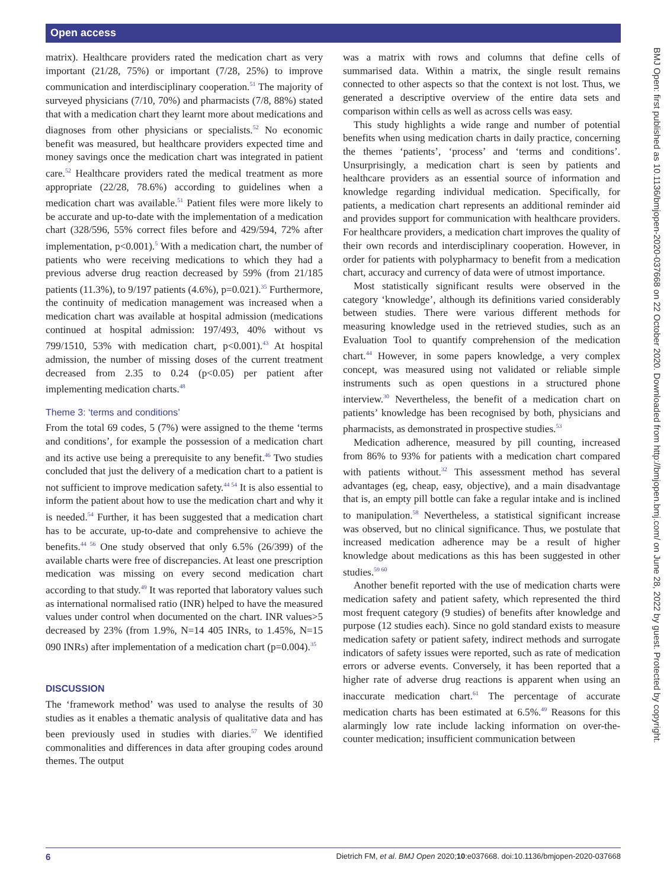Open access
BMJ Open: first published as 10.1136/bmjopen-2020-037668 on 22 October 2020. Downloaded from http://bmjopen.bmj.com/ on June 28, 2022 by guest. Protected by copyright.
matrix). Healthcare providers rated the medication chart as very important (21/28, 75%) or important (7/28, 25%) to improve communication and interdisciplinary cooperation.<sup>51</sup> The majority of surveyed physicians (7/10, 70%) and pharmacists (7/8, 88%) stated that with a medication chart they learnt more about medications and diagnoses from other physicians or specialists.<sup>52</sup> No economic benefit was measured, but healthcare providers expected time and money savings once the medication chart was integrated in patient care.<sup>52</sup> Healthcare providers rated the medical treatment as more appropriate (22/28, 78.6%) according to guidelines when a medication chart was available.<sup>51</sup> Patient files were more likely to be accurate and up-to-date with the implementation of a medication chart (328/596, 55% correct files before and 429/594, 72% after implementation, p<0.001).<sup>5</sup> With a medication chart, the number of patients who were receiving medications to which they had a previous adverse drug reaction decreased by 59% (from 21/185 patients (11.3%), to 9/197 patients (4.6%), p=0.021).<sup>35</sup> Furthermore, the continuity of medication management was increased when a medication chart was available at hospital admission (medications continued at hospital admission: 197/493, 40% without vs 799/1510, 53% with medication chart, p<0.001).<sup>43</sup> At hospital admission, the number of missing doses of the current treatment decreased from 2.35 to 0.24 (p<0.05) per patient after implementing medication charts.<sup>48</sup>
Theme 3: ‘terms and conditions’
From the total 69 codes, 5 (7%) were assigned to the theme ‘terms and conditions’, for example the possession of a medication chart and its active use being a prerequisite to any benefit.<sup>46</sup> Two studies concluded that just the delivery of a medication chart to a patient is not sufficient to improve medication safety.<sup>44 54</sup> It is also essential to inform the patient about how to use the medication chart and why it is needed.<sup>54</sup> Further, it has been suggested that a medication chart has to be accurate, up-to-date and comprehensive to achieve the benefits.<sup>44 56</sup> One study observed that only 6.5% (26/399) of the available charts were free of discrepancies. At least one prescription medication was missing on every second medication chart according to that study.<sup>49</sup> It was reported that laboratory values such as international normalised ratio (INR) helped to have the measured values under control when documented on the chart. INR values>5 decreased by 23% (from 1.9%, N=14 405 INRs, to 1.45%, N=15 090 INRs) after implementation of a medication chart (p=0.004).<sup>35</sup>
DISCUSSION
The ‘framework method’ was used to analyse the results of 30 studies as it enables a thematic analysis of qualitative data and has been previously used in studies with diaries.<sup>57</sup> We identified commonalities and differences in data after grouping codes around themes. The output
was a matrix with rows and columns that define cells of summarised data. Within a matrix, the single result remains connected to other aspects so that the context is not lost. Thus, we generated a descriptive overview of the entire data sets and comparison within cells as well as across cells was easy.
This study highlights a wide range and number of potential benefits when using medication charts in daily practice, concerning the themes ‘patients’, ‘process’ and ‘terms and conditions’. Unsurprisingly, a medication chart is seen by patients and healthcare providers as an essential source of information and knowledge regarding individual medication. Specifically, for patients, a medication chart represents an additional reminder aid and provides support for communication with healthcare providers. For healthcare providers, a medication chart improves the quality of their own records and interdisciplinary cooperation. However, in order for patients with polypharmacy to benefit from a medication chart, accuracy and currency of data were of utmost importance.
Most statistically significant results were observed in the category ‘knowledge’, although its definitions varied considerably between studies. There were various different methods for measuring knowledge used in the retrieved studies, such as an Evaluation Tool to quantify comprehension of the medication chart.<sup>44</sup> However, in some papers knowledge, a very complex concept, was measured using not validated or reliable simple instruments such as open questions in a structured phone interview.<sup>30</sup> Nevertheless, the benefit of a medication chart on patients’ knowledge has been recognised by both, physicians and pharmacists, as demonstrated in prospective studies.<sup>53</sup>
Medication adherence, measured by pill counting, increased from 86% to 93% for patients with a medication chart compared with patients without.<sup>32</sup> This assessment method has several advantages (eg, cheap, easy, objective), and a main disadvantage that is, an empty pill bottle can fake a regular intake and is inclined to manipulation.<sup>58</sup> Nevertheless, a statistical significant increase was observed, but no clinical significance. Thus, we postulate that increased medication adherence may be a result of higher knowledge about medications as this has been suggested in other studies.<sup>59 60</sup>
Another benefit reported with the use of medication charts were medication safety and patient safety, which represented the third most frequent category (9 studies) of benefits after knowledge and purpose (12 studies each). Since no gold standard exists to measure medication safety or patient safety, indirect methods and surrogate indicators of safety issues were reported, such as rate of medication errors or adverse events. Conversely, it has been reported that a higher rate of adverse drug reactions is apparent when using an inaccurate medication chart.<sup>61</sup> The percentage of accurate medication charts has been estimated at 6.5%.<sup>49</sup> Reasons for this alarmingly low rate include lacking information on over-the-counter medication; insufficient communication between
6 Dietrich FM, et al. BMJ Open 2020;10:e037668. doi:10.1136/bmjopen-2020-037668